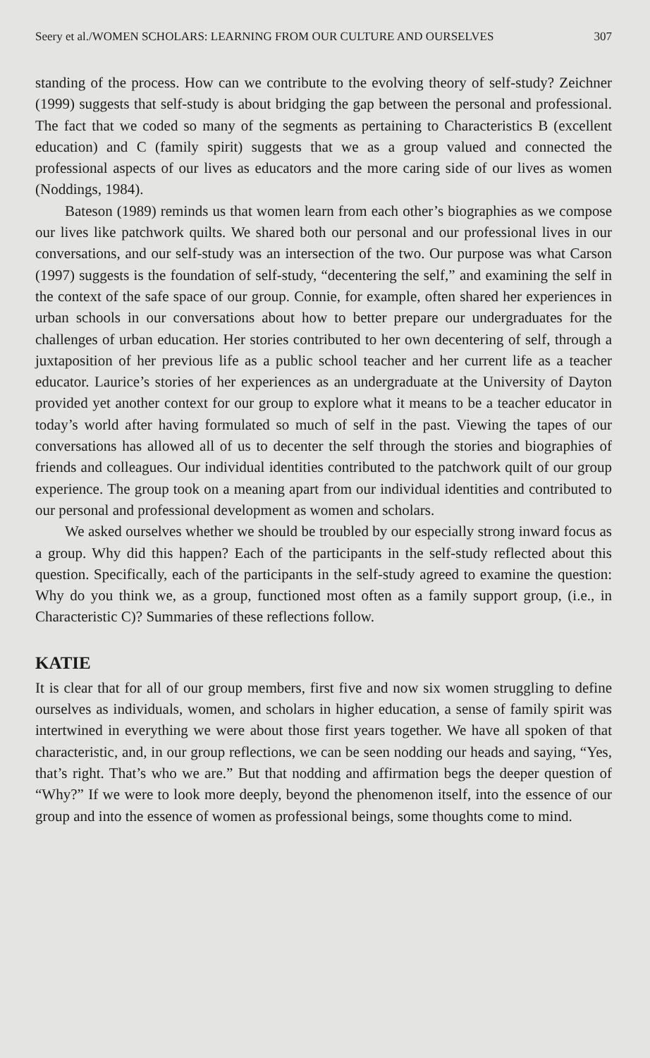Seery et al./WOMEN SCHOLARS: LEARNING FROM OUR CULTURE AND OURSELVES 307
standing of the process. How can we contribute to the evolving theory of self-study? Zeichner (1999) suggests that self-study is about bridging the gap between the personal and professional. The fact that we coded so many of the segments as pertaining to Characteristics B (excellent education) and C (family spirit) suggests that we as a group valued and connected the professional aspects of our lives as educators and the more caring side of our lives as women (Noddings, 1984).
Bateson (1989) reminds us that women learn from each other’s biographies as we compose our lives like patchwork quilts. We shared both our personal and our professional lives in our conversations, and our self-study was an intersection of the two. Our purpose was what Carson (1997) suggests is the foundation of self-study, “decentering the self,” and examining the self in the context of the safe space of our group. Connie, for example, often shared her experiences in urban schools in our conversations about how to better prepare our undergraduates for the challenges of urban education. Her stories contributed to her own decentering of self, through a juxtaposition of her previous life as a public school teacher and her current life as a teacher educator. Laurice’s stories of her experiences as an undergraduate at the University of Dayton provided yet another context for our group to explore what it means to be a teacher educator in today’s world after having formulated so much of self in the past. Viewing the tapes of our conversations has allowed all of us to decenter the self through the stories and biographies of friends and colleagues. Our individual identities contributed to the patchwork quilt of our group experience. The group took on a meaning apart from our individual identities and contributed to our personal and professional development as women and scholars.
We asked ourselves whether we should be troubled by our especially strong inward focus as a group. Why did this happen? Each of the participants in the self-study reflected about this question. Specifically, each of the participants in the self-study agreed to examine the question: Why do you think we, as a group, functioned most often as a family support group, (i.e., in Characteristic C)? Summaries of these reflections follow.
KATIE
It is clear that for all of our group members, first five and now six women struggling to define ourselves as individuals, women, and scholars in higher education, a sense of family spirit was intertwined in everything we were about those first years together. We have all spoken of that characteristic, and, in our group reflections, we can be seen nodding our heads and saying, “Yes, that’s right. That’s who we are.” But that nodding and affirmation begs the deeper question of “Why?” If we were to look more deeply, beyond the phenomenon itself, into the essence of our group and into the essence of women as professional beings, some thoughts come to mind.